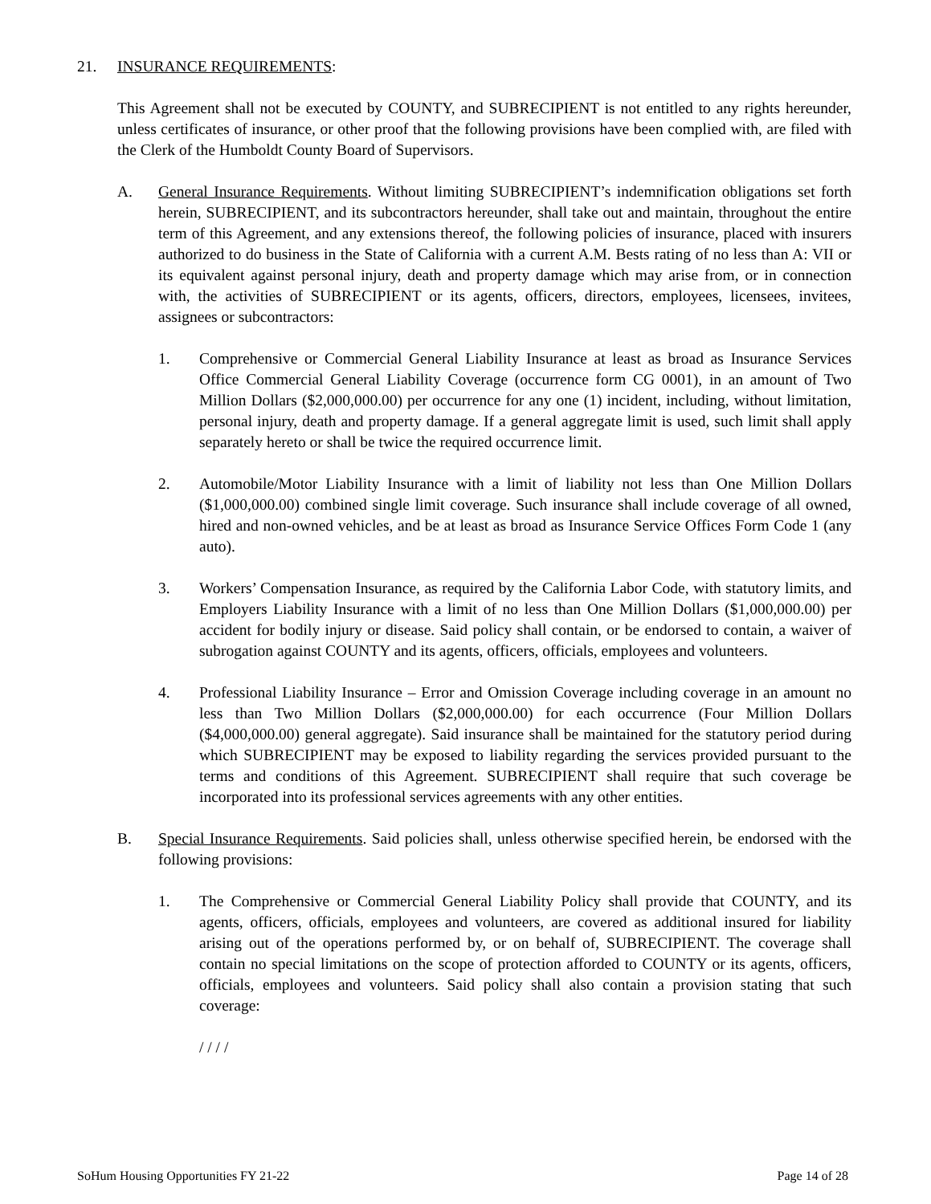21. INSURANCE REQUIREMENTS:
This Agreement shall not be executed by COUNTY, and SUBRECIPIENT is not entitled to any rights hereunder, unless certificates of insurance, or other proof that the following provisions have been complied with, are filed with the Clerk of the Humboldt County Board of Supervisors.
A. General Insurance Requirements. Without limiting SUBRECIPIENT’s indemnification obligations set forth herein, SUBRECIPIENT, and its subcontractors hereunder, shall take out and maintain, throughout the entire term of this Agreement, and any extensions thereof, the following policies of insurance, placed with insurers authorized to do business in the State of California with a current A.M. Bests rating of no less than A: VII or its equivalent against personal injury, death and property damage which may arise from, or in connection with, the activities of SUBRECIPIENT or its agents, officers, directors, employees, licensees, invitees, assignees or subcontractors:
1. Comprehensive or Commercial General Liability Insurance at least as broad as Insurance Services Office Commercial General Liability Coverage (occurrence form CG 0001), in an amount of Two Million Dollars ($2,000,000.00) per occurrence for any one (1) incident, including, without limitation, personal injury, death and property damage. If a general aggregate limit is used, such limit shall apply separately hereto or shall be twice the required occurrence limit.
2. Automobile/Motor Liability Insurance with a limit of liability not less than One Million Dollars ($1,000,000.00) combined single limit coverage. Such insurance shall include coverage of all owned, hired and non-owned vehicles, and be at least as broad as Insurance Service Offices Form Code 1 (any auto).
3. Workers’ Compensation Insurance, as required by the California Labor Code, with statutory limits, and Employers Liability Insurance with a limit of no less than One Million Dollars ($1,000,000.00) per accident for bodily injury or disease. Said policy shall contain, or be endorsed to contain, a waiver of subrogation against COUNTY and its agents, officers, officials, employees and volunteers.
4. Professional Liability Insurance – Error and Omission Coverage including coverage in an amount no less than Two Million Dollars ($2,000,000.00) for each occurrence (Four Million Dollars ($4,000,000.00) general aggregate). Said insurance shall be maintained for the statutory period during which SUBRECIPIENT may be exposed to liability regarding the services provided pursuant to the terms and conditions of this Agreement. SUBRECIPIENT shall require that such coverage be incorporated into its professional services agreements with any other entities.
B. Special Insurance Requirements. Said policies shall, unless otherwise specified herein, be endorsed with the following provisions:
1. The Comprehensive or Commercial General Liability Policy shall provide that COUNTY, and its agents, officers, officials, employees and volunteers, are covered as additional insured for liability arising out of the operations performed by, or on behalf of, SUBRECIPIENT. The coverage shall contain no special limitations on the scope of protection afforded to COUNTY or its agents, officers, officials, employees and volunteers. Said policy shall also contain a provision stating that such coverage:
/ / / /
SoHum Housing Opportunities FY 21-22 Page 14 of 28